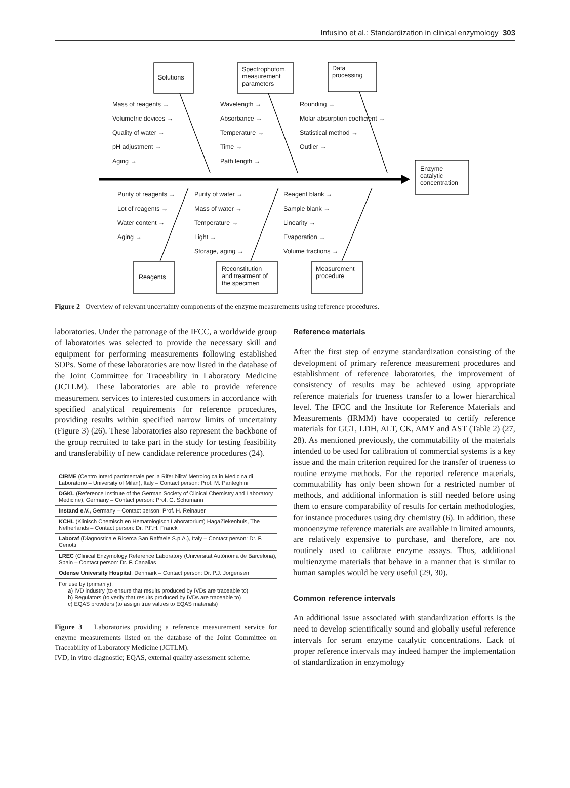Infusino et al.: Standardization in clinical enzymology 303
Solutions
Spectrophotom.
measurement
parameters
Data
processing
Enzyme
catalytic
concentration
Reagents
Reconstitution
and treatment of
the specimen
Measurement
procedure
Mass of reagents →
Volumetric devices →
Quality of water →
pH adjustment →
Aging →
Wavelength →
Absorbance →
Temperature →
Time →
Path length →
Rounding →
Molar absorption coefficient →
Statistical method →
Outlier →
Purity of reagents →
Lot of reagents →
Water content →
Aging →
Purity of water →
Mass of water →
Temperature →
Light →
Storage, aging →
Reagent blank →
Sample blank →
Linearity →
Evaporation →
Volume fractions →
Figure 2 Overview of relevant uncertainty components of the enzyme measurements using reference procedures.
laboratories. Under the patronage of the IFCC, a worldwide group of laboratories was selected to provide the necessary skill and equipment for performing measurements following established SOPs. Some of these laboratories are now listed in the database of the Joint Committee for Traceability in Laboratory Medicine (JCTLM). These laboratories are able to provide reference measurement services to interested customers in accordance with specified analytical requirements for reference procedures, providing results within specified narrow limits of uncertainty (Figure 3) (26). These laboratories also represent the backbone of the group recruited to take part in the study for testing feasibility and transferability of new candidate reference procedures (24).
| CIRME (Centro Interdipartimentale per la Riferibilita' Metrologica in Medicina di Laboratorio – University of Milan), Italy – Contact person: Prof. M. Panteghini |
| DGKL (Reference Institute of the German Society of Clinical Chemistry and Laboratory Medicine), Germany – Contact person: Prof. G. Schumann |
| Instand e.V. , Germany – Contact person: Prof. H. Reinauer |
| KCHL (Klinisch Chemisch en Hematologisch Laboratorium) HagaZiekenhuis, The Netherlands – Contact person: Dr. P.F.H. Franck |
| Laboraf (Diagnostica e Ricerca San Raffaele S.p.A.), Italy – Contact person: Dr. F. Ceriotti |
| LREC (Clinical Enzymology Reference Laboratory (Universitat Autònoma de Barcelona), Spain – Contact person: Dr. F. Canalias |
| Odense University Hospital , Denmark – Contact person: Dr. P.J. Jorgensen |
For use by (primarily):
a) IVD industry (to ensure that results produced by IVDs are traceable to)
b) Regulators (to verify that results produced by IVDs are traceable to)
c) EQAS providers (to assign true values to EQAS materials)
Figure 3 Laboratories providing a reference measurement service for enzyme measurements listed on the database of the Joint Committee on Traceability of Laboratory Medicine (JCTLM).
IVD, in vitro diagnostic; EQAS, external quality assessment scheme.
Reference materials
After the first step of enzyme standardization consisting of the development of primary reference measurement procedures and establishment of reference laboratories, the improvement of consistency of results may be achieved using appropriate reference materials for trueness transfer to a lower hierarchical level. The IFCC and the Institute for Reference Materials and Measurements (IRMM) have cooperated to certify reference materials for GGT, LDH, ALT, CK, AMY and AST (Table 2) (27, 28). As mentioned previously, the commutability of the materials intended to be used for calibration of commercial systems is a key issue and the main criterion required for the transfer of trueness to routine enzyme methods. For the reported reference materials, commutability has only been shown for a restricted number of methods, and additional information is still needed before using them to ensure comparability of results for certain methodologies, for instance procedures using dry chemistry (6). In addition, these monoenzyme reference materials are available in limited amounts, are relatively expensive to purchase, and therefore, are not routinely used to calibrate enzyme assays. Thus, additional multienzyme materials that behave in a manner that is similar to human samples would be very useful (29, 30).
Common reference intervals
An additional issue associated with standardization efforts is the need to develop scientifically sound and globally useful reference intervals for serum enzyme catalytic concentrations. Lack of proper reference intervals may indeed hamper the implementation of standardization in enzymology